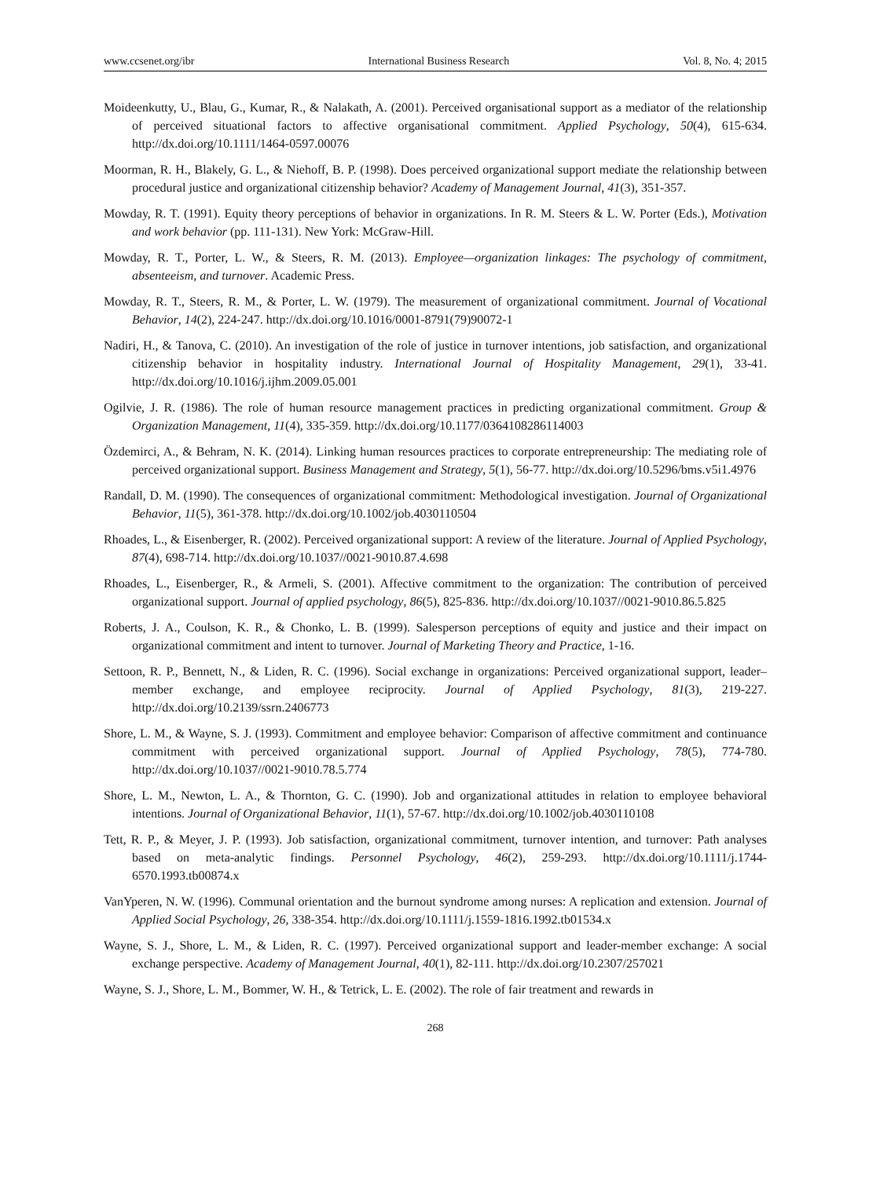www.ccsenet.org/ibr International Business Research Vol. 8, No. 4; 2015
Moideenkutty, U., Blau, G., Kumar, R., & Nalakath, A. (2001). Perceived organisational support as a mediator of the relationship of perceived situational factors to affective organisational commitment. Applied Psychology, 50(4), 615-634. http://dx.doi.org/10.1111/1464-0597.00076
Moorman, R. H., Blakely, G. L., & Niehoff, B. P. (1998). Does perceived organizational support mediate the relationship between procedural justice and organizational citizenship behavior? Academy of Management Journal, 41(3), 351-357.
Mowday, R. T. (1991). Equity theory perceptions of behavior in organizations. In R. M. Steers & L. W. Porter (Eds.), Motivation and work behavior (pp. 111-131). New York: McGraw-Hill.
Mowday, R. T., Porter, L. W., & Steers, R. M. (2013). Employee—organization linkages: The psychology of commitment, absenteeism, and turnover. Academic Press.
Mowday, R. T., Steers, R. M., & Porter, L. W. (1979). The measurement of organizational commitment. Journal of Vocational Behavior, 14(2), 224-247. http://dx.doi.org/10.1016/0001-8791(79)90072-1
Nadiri, H., & Tanova, C. (2010). An investigation of the role of justice in turnover intentions, job satisfaction, and organizational citizenship behavior in hospitality industry. International Journal of Hospitality Management, 29(1), 33-41. http://dx.doi.org/10.1016/j.ijhm.2009.05.001
Ogilvie, J. R. (1986). The role of human resource management practices in predicting organizational commitment. Group & Organization Management, 11(4), 335-359. http://dx.doi.org/10.1177/0364108286114003
Özdemirci, A., & Behram, N. K. (2014). Linking human resources practices to corporate entrepreneurship: The mediating role of perceived organizational support. Business Management and Strategy, 5(1), 56-77. http://dx.doi.org/10.5296/bms.v5i1.4976
Randall, D. M. (1990). The consequences of organizational commitment: Methodological investigation. Journal of Organizational Behavior, 11(5), 361-378. http://dx.doi.org/10.1002/job.4030110504
Rhoades, L., & Eisenberger, R. (2002). Perceived organizational support: A review of the literature. Journal of Applied Psychology, 87(4), 698-714. http://dx.doi.org/10.1037//0021-9010.87.4.698
Rhoades, L., Eisenberger, R., & Armeli, S. (2001). Affective commitment to the organization: The contribution of perceived organizational support. Journal of applied psychology, 86(5), 825-836. http://dx.doi.org/10.1037//0021-9010.86.5.825
Roberts, J. A., Coulson, K. R., & Chonko, L. B. (1999). Salesperson perceptions of equity and justice and their impact on organizational commitment and intent to turnover. Journal of Marketing Theory and Practice, 1-16.
Settoon, R. P., Bennett, N., & Liden, R. C. (1996). Social exchange in organizations: Perceived organizational support, leader–member exchange, and employee reciprocity. Journal of Applied Psychology, 81(3), 219-227. http://dx.doi.org/10.2139/ssrn.2406773
Shore, L. M., & Wayne, S. J. (1993). Commitment and employee behavior: Comparison of affective commitment and continuance commitment with perceived organizational support. Journal of Applied Psychology, 78(5), 774-780. http://dx.doi.org/10.1037//0021-9010.78.5.774
Shore, L. M., Newton, L. A., & Thornton, G. C. (1990). Job and organizational attitudes in relation to employee behavioral intentions. Journal of Organizational Behavior, 11(1), 57-67. http://dx.doi.org/10.1002/job.4030110108
Tett, R. P., & Meyer, J. P. (1993). Job satisfaction, organizational commitment, turnover intention, and turnover: Path analyses based on meta‐analytic findings. Personnel Psychology, 46(2), 259-293. http://dx.doi.org/10.1111/j.1744-6570.1993.tb00874.x
VanYperen, N. W. (1996). Communal orientation and the burnout syndrome among nurses: A replication and extension. Journal of Applied Social Psychology, 26, 338-354. http://dx.doi.org/10.1111/j.1559-1816.1992.tb01534.x
Wayne, S. J., Shore, L. M., & Liden, R. C. (1997). Perceived organizational support and leader-member exchange: A social exchange perspective. Academy of Management Journal, 40(1), 82-111. http://dx.doi.org/10.2307/257021
Wayne, S. J., Shore, L. M., Bommer, W. H., & Tetrick, L. E. (2002). The role of fair treatment and rewards in
268